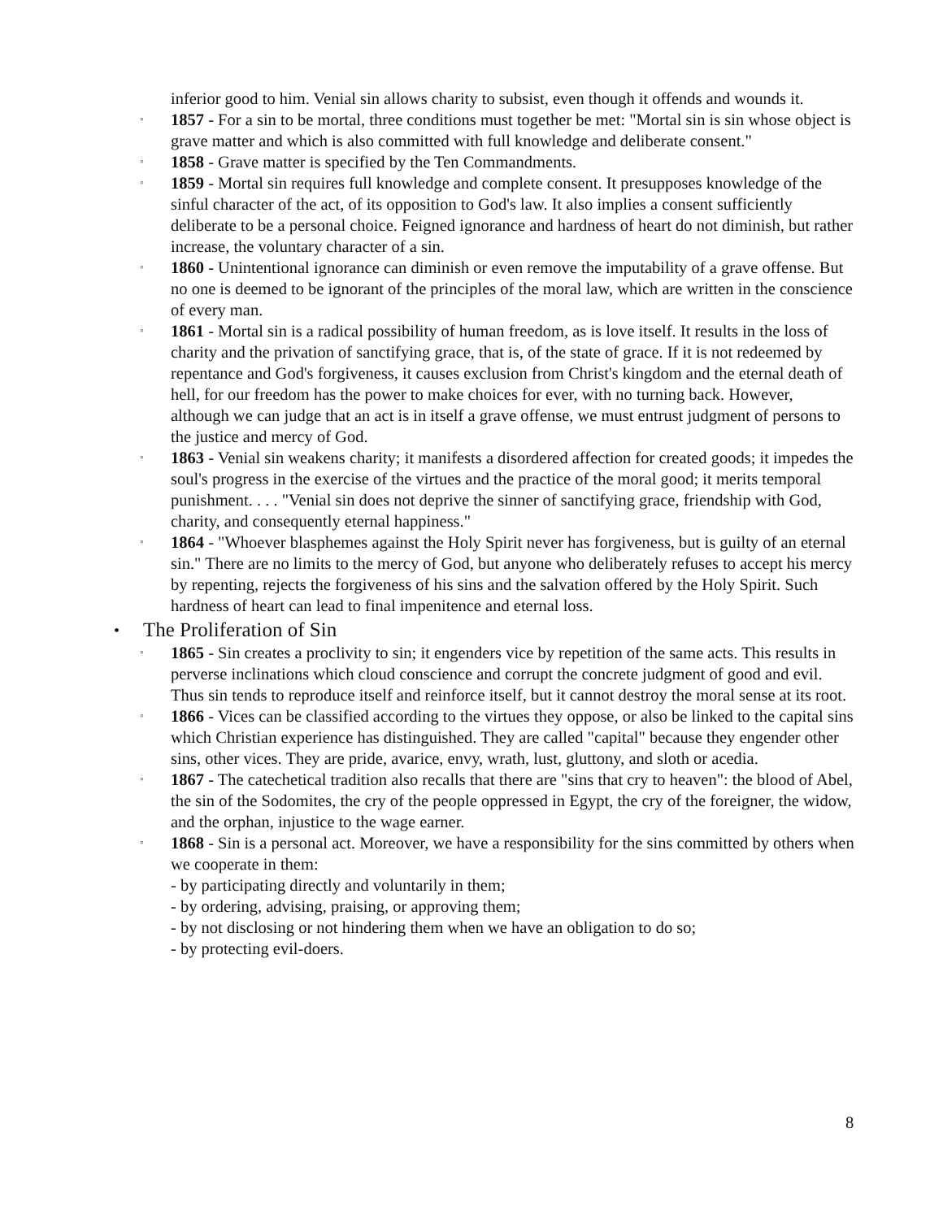inferior good to him. Venial sin allows charity to subsist, even though it offends and wounds it.
◦
1857 - For a sin to be mortal, three conditions must together be met: "Mortal sin is sin whose object is grave matter and which is also committed with full knowledge and deliberate consent."
◦
1858 - Grave matter is specified by the Ten Commandments.
◦
1859 - Mortal sin requires full knowledge and complete consent. It presupposes knowledge of the sinful character of the act, of its opposition to God's law. It also implies a consent sufficiently deliberate to be a personal choice. Feigned ignorance and hardness of heart do not diminish, but rather increase, the voluntary character of a sin.
◦
1860 - Unintentional ignorance can diminish or even remove the imputability of a grave offense. But no one is deemed to be ignorant of the principles of the moral law, which are written in the conscience of every man.
◦
1861 - Mortal sin is a radical possibility of human freedom, as is love itself. It results in the loss of charity and the privation of sanctifying grace, that is, of the state of grace. If it is not redeemed by repentance and God's forgiveness, it causes exclusion from Christ's kingdom and the eternal death of hell, for our freedom has the power to make choices for ever, with no turning back. However, although we can judge that an act is in itself a grave offense, we must entrust judgment of persons to the justice and mercy of God.
◦
1863 - Venial sin weakens charity; it manifests a disordered affection for created goods; it impedes the soul's progress in the exercise of the virtues and the practice of the moral good; it merits temporal punishment. . . . "Venial sin does not deprive the sinner of sanctifying grace, friendship with God, charity, and consequently eternal happiness."
◦
1864 - "Whoever blasphemes against the Holy Spirit never has forgiveness, but is guilty of an eternal sin." There are no limits to the mercy of God, but anyone who deliberately refuses to accept his mercy by repenting, rejects the forgiveness of his sins and the salvation offered by the Holy Spirit. Such hardness of heart can lead to final impenitence and eternal loss.
•
The Proliferation of Sin
◦
1865 - Sin creates a proclivity to sin; it engenders vice by repetition of the same acts. This results in perverse inclinations which cloud conscience and corrupt the concrete judgment of good and evil. Thus sin tends to reproduce itself and reinforce itself, but it cannot destroy the moral sense at its root.
◦
1866 - Vices can be classified according to the virtues they oppose, or also be linked to the capital sins which Christian experience has distinguished. They are called "capital" because they engender other sins, other vices. They are pride, avarice, envy, wrath, lust, gluttony, and sloth or acedia.
◦
1867 - The catechetical tradition also recalls that there are "sins that cry to heaven": the blood of Abel, the sin of the Sodomites, the cry of the people oppressed in Egypt, the cry of the foreigner, the widow, and the orphan, injustice to the wage earner.
◦
1868 - Sin is a personal act. Moreover, we have a responsibility for the sins committed by others when we cooperate in them:
- by participating directly and voluntarily in them;
- by ordering, advising, praising, or approving them;
- by not disclosing or not hindering them when we have an obligation to do so;
- by protecting evil-doers.
8